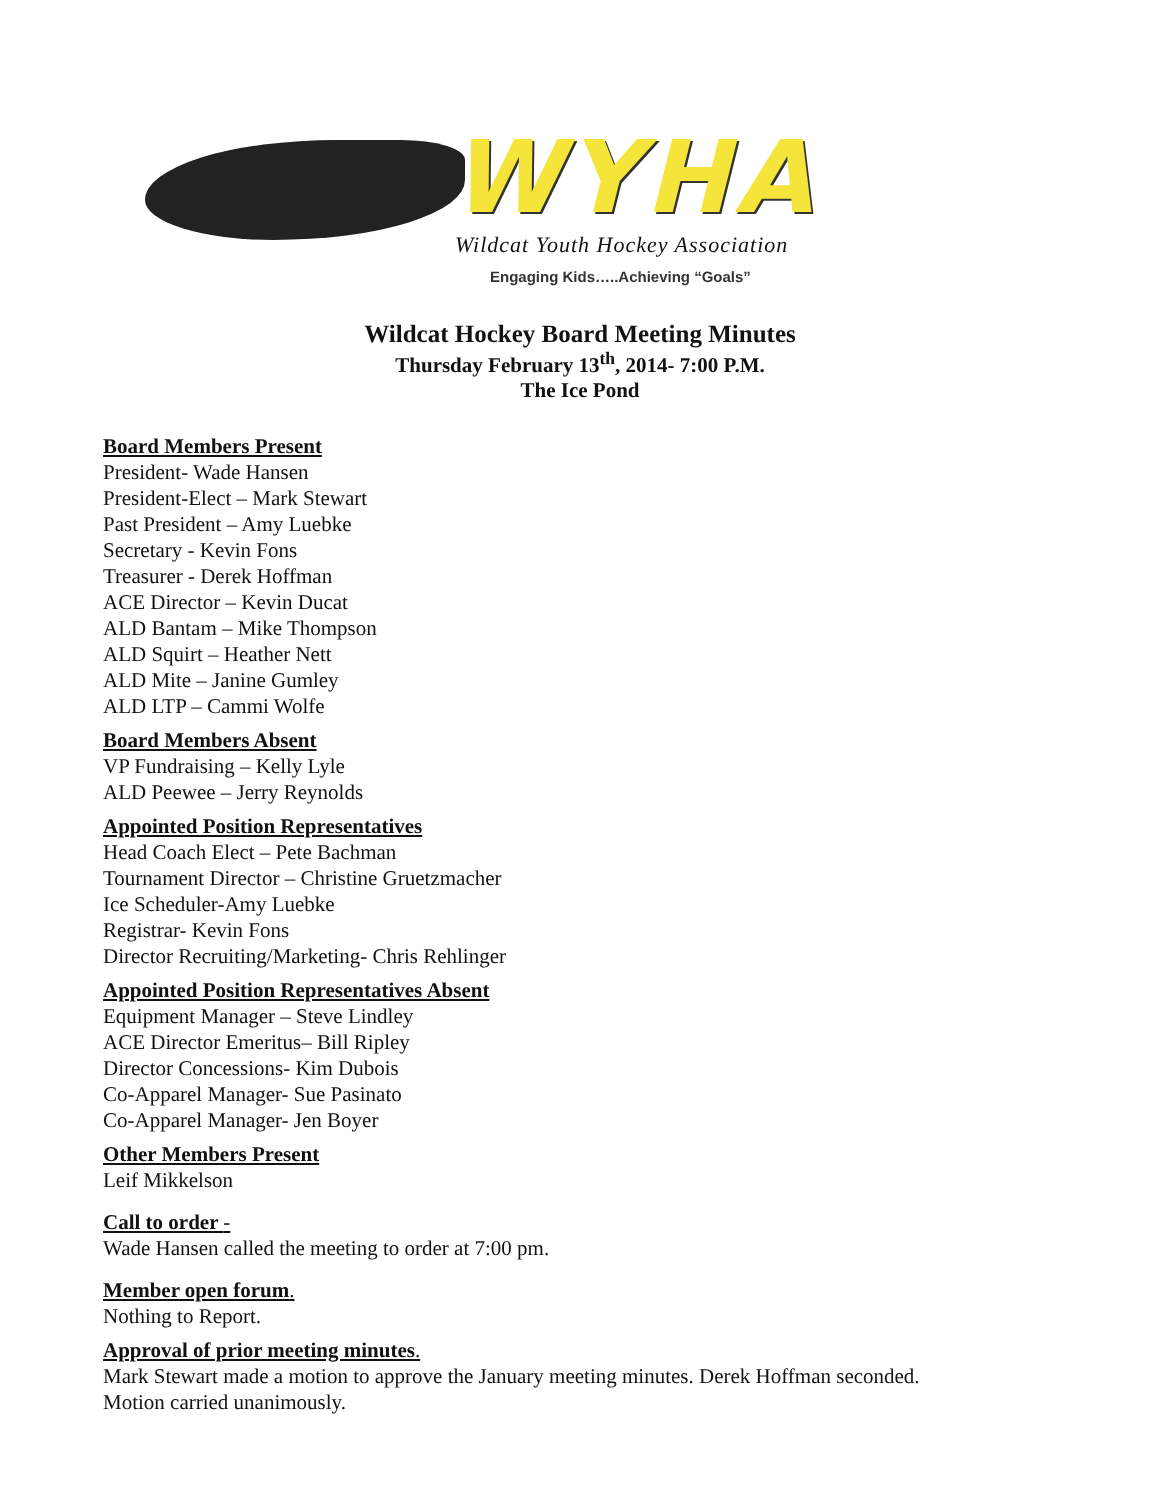WYHA
Wildcat Youth Hockey Association
Engaging Kids…..Achieving “Goals”
Wildcat Hockey Board Meeting Minutes
Thursday February 13<sup>th</sup>, 2014- 7:00 P.M.
The Ice Pond
Board Members Present
President- Wade Hansen
President-Elect – Mark Stewart
Past President – Amy Luebke
Secretary - Kevin Fons
Treasurer - Derek Hoffman
ACE Director – Kevin Ducat
ALD Bantam – Mike Thompson
ALD Squirt – Heather Nett
ALD Mite – Janine Gumley
ALD LTP – Cammi Wolfe
Board Members Absent
VP Fundraising – Kelly Lyle
ALD Peewee – Jerry Reynolds
Appointed Position Representatives
Head Coach Elect – Pete Bachman
Tournament Director – Christine Gruetzmacher
Ice Scheduler-Amy Luebke
Registrar- Kevin Fons
Director Recruiting/Marketing- Chris Rehlinger
Appointed Position Representatives Absent
Equipment Manager – Steve Lindley
ACE Director Emeritus– Bill Ripley
Director Concessions- Kim Dubois
Co-Apparel Manager- Sue Pasinato
Co-Apparel Manager- Jen Boyer
Other Members Present
Leif Mikkelson
Call to order -
Wade Hansen called the meeting to order at 7:00 pm.
Member open forum.
Nothing to Report.
Approval of prior meeting minutes.
Mark Stewart made a motion to approve the January meeting minutes. Derek Hoffman seconded.
Motion carried unanimously.